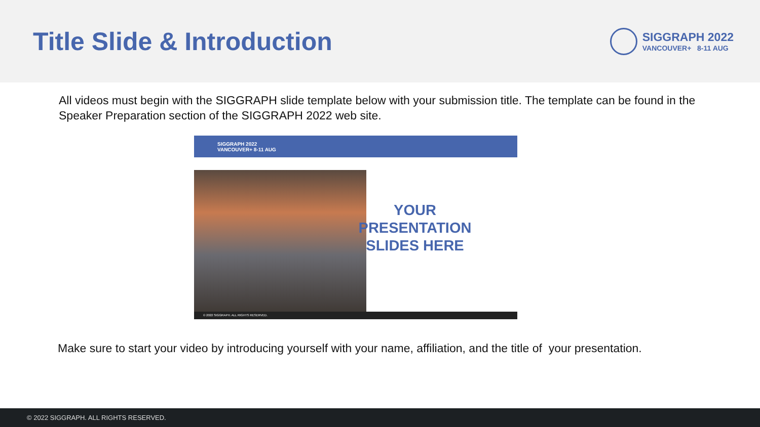Title Slide & Introduction
SIGGRAPH 2022
VANCOUVER+ 8-11 AUG
All videos must begin with the SIGGRAPH slide template below with your submission title. The template can be found in the Speaker Preparation section of the SIGGRAPH 2022 web site.
SIGGRAPH 2022
VANCOUVER+ 8-11 AUG
YOUR
PRESENTATION
SLIDES HERE
© 2022 SIGGRAPH. ALL RIGHTS RESERVED.
Make sure to start your video by introducing yourself with your name, affiliation, and the title of your presentation.
© 2022 SIGGRAPH. ALL RIGHTS RESERVED.